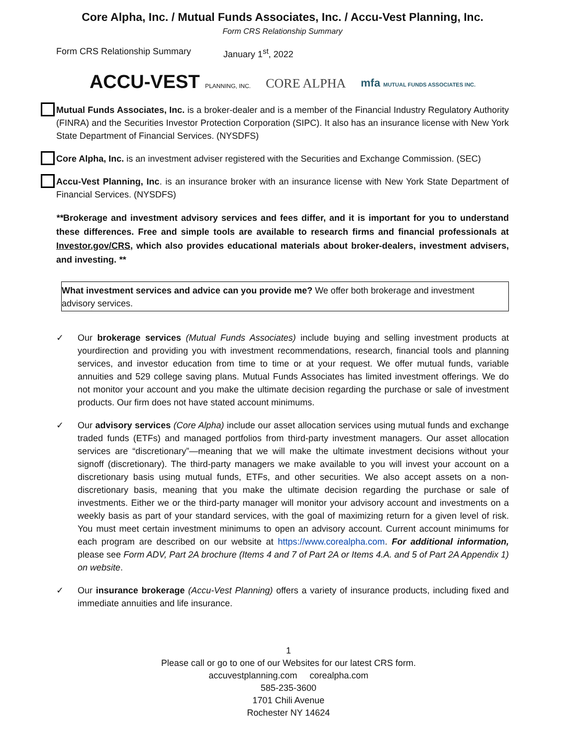Core Alpha, Inc. / Mutual Funds Associates, Inc. / Accu-Vest Planning, Inc.
Form CRS Relationship Summary
Form CRS Relationship Summary January 1<sup>st</sup>, 2022
ACCU-VEST PLANNING, INC. CORE ALPHA mfa MUTUAL FUNDS ASSOCIATES INC.
Mutual Funds Associates, Inc. is a broker-dealer and is a member of the Financial Industry Regulatory Authority (FINRA) and the Securities Investor Protection Corporation (SIPC). It also has an insurance license with New York State Department of Financial Services. (NYSDFS)
Core Alpha, Inc. is an investment adviser registered with the Securities and Exchange Commission. (SEC)
Accu-Vest Planning, Inc. is an insurance broker with an insurance license with New York State Department of Financial Services. (NYSDFS)
**Brokerage and investment advisory services and fees differ, and it is important for you to understand these differences. Free and simple tools are available to research firms and financial professionals at Investor.gov/CRS, which also provides educational materials about broker-dealers, investment advisers, and investing. **
What investment services and advice can you provide me? We offer both brokerage and investment advisory services.
✓ Our brokerage services (Mutual Funds Associates) include buying and selling investment products at yourdirection and providing you with investment recommendations, research, financial tools and planning services, and investor education from time to time or at your request. We offer mutual funds, variable annuities and 529 college saving plans. Mutual Funds Associates has limited investment offerings. We do not monitor your account and you make the ultimate decision regarding the purchase or sale of investment products. Our firm does not have stated account minimums.
✓ Our advisory services (Core Alpha) include our asset allocation services using mutual funds and exchange traded funds (ETFs) and managed portfolios from third-party investment managers. Our asset allocation services are “discretionary”—meaning that we will make the ultimate investment decisions without your signoff (discretionary). The third-party managers we make available to you will invest your account on a discretionary basis using mutual funds, ETFs, and other securities. We also accept assets on a non-discretionary basis, meaning that you make the ultimate decision regarding the purchase or sale of investments. Either we or the third-party manager will monitor your advisory account and investments on a weekly basis as part of your standard services, with the goal of maximizing return for a given level of risk. You must meet certain investment minimums to open an advisory account. Current account minimums for each program are described on our website at https://www.corealpha.com. For additional information, please see Form ADV, Part 2A brochure (Items 4 and 7 of Part 2A or Items 4.A. and 5 of Part 2A Appendix 1) on website.
✓ Our insurance brokerage (Accu-Vest Planning) offers a variety of insurance products, including fixed and immediate annuities and life insurance.
1
Please call or go to one of our Websites for our latest CRS form.
accuvestplanning.com corealpha.com
585-235-3600
1701 Chili Avenue
Rochester NY 14624